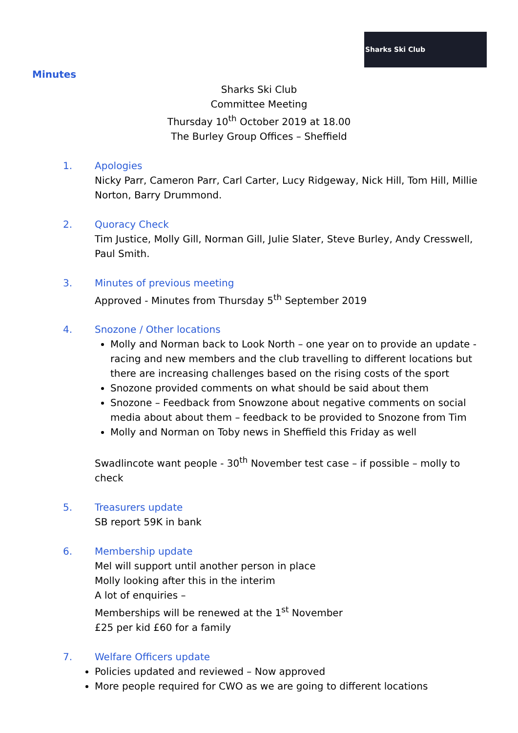Sharks Ski Club
Minutes
Sharks Ski Club
Committee Meeting
Thursday 10<sup>th</sup> October 2019 at 18.00
The Burley Group Offices – Sheffield
1.
Apologies
Nicky Parr, Cameron Parr, Carl Carter, Lucy Ridgeway, Nick Hill, Tom Hill, Millie Norton, Barry Drummond.
2.
Quoracy Check
Tim Justice, Molly Gill, Norman Gill, Julie Slater, Steve Burley, Andy Cresswell, Paul Smith.
3.
Minutes of previous meeting
Approved - Minutes from Thursday 5<sup>th</sup> September 2019
4.
Snozone / Other locations
Molly and Norman back to Look North – one year on to provide an update - racing and new members and the club travelling to different locations but there are increasing challenges based on the rising costs of the sport
Snozone provided comments on what should be said about them
Snozone – Feedback from Snowzone about negative comments on social media about about them – feedback to be provided to Snozone from Tim
Molly and Norman on Toby news in Sheffield this Friday as well
Swadlincote want people - 30<sup>th</sup> November test case – if possible – molly to check
5.
Treasurers update
SB report 59K in bank
6.
Membership update
Mel will support until another person in place
Molly looking after this in the interim
A lot of enquiries –
Memberships will be renewed at the 1<sup>st</sup> November
£25 per kid £60 for a family
7.
Welfare Officers update
Policies updated and reviewed – Now approved
More people required for CWO as we are going to different locations